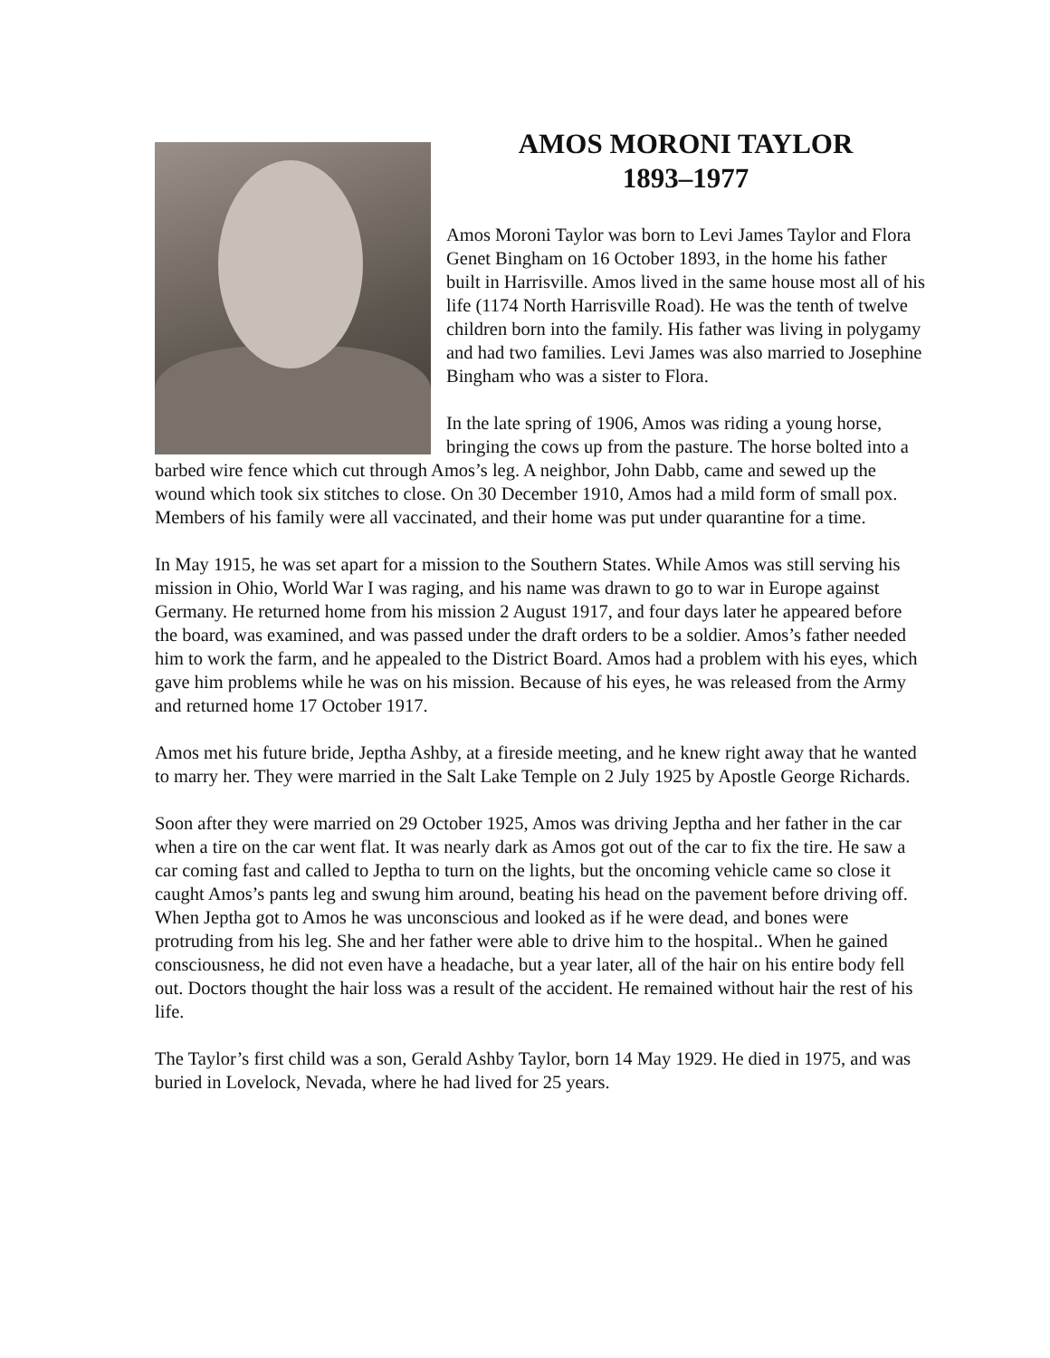AMOS MORONI TAYLOR
1893–1977
Amos Moroni Taylor was born to Levi James Taylor and Flora Genet Bingham on 16 October 1893, in the home his father built in Harrisville. Amos lived in the same house most all of his life (1174 North Harrisville Road). He was the tenth of twelve children born into the family. His father was living in polygamy and had two families. Levi James was also married to Josephine Bingham who was a sister to Flora.
In the late spring of 1906, Amos was riding a young horse, bringing the cows up from the pasture. The horse bolted into a barbed wire fence which cut through Amos’s leg. A neighbor, John Dabb, came and sewed up the wound which took six stitches to close. On 30 December 1910, Amos had a mild form of small pox. Members of his family were all vaccinated, and their home was put under quarantine for a time.
In May 1915, he was set apart for a mission to the Southern States. While Amos was still serving his mission in Ohio, World War I was raging, and his name was drawn to go to war in Europe against Germany. He returned home from his mission 2 August 1917, and four days later he appeared before the board, was examined, and was passed under the draft orders to be a soldier. Amos’s father needed him to work the farm, and he appealed to the District Board. Amos had a problem with his eyes, which gave him problems while he was on his mission. Because of his eyes, he was released from the Army and returned home 17 October 1917.
Amos met his future bride, Jeptha Ashby, at a fireside meeting, and he knew right away that he wanted to marry her. They were married in the Salt Lake Temple on 2 July 1925 by Apostle George Richards.
Soon after they were married on 29 October 1925, Amos was driving Jeptha and her father in the car when a tire on the car went flat. It was nearly dark as Amos got out of the car to fix the tire. He saw a car coming fast and called to Jeptha to turn on the lights, but the oncoming vehicle came so close it caught Amos’s pants leg and swung him around, beating his head on the pavement before driving off. When Jeptha got to Amos he was unconscious and looked as if he were dead, and bones were protruding from his leg. She and her father were able to drive him to the hospital.. When he gained consciousness, he did not even have a headache, but a year later, all of the hair on his entire body fell out. Doctors thought the hair loss was a result of the accident. He remained without hair the rest of his life.
The Taylor’s first child was a son, Gerald Ashby Taylor, born 14 May 1929. He died in 1975, and was buried in Lovelock, Nevada, where he had lived for 25 years.